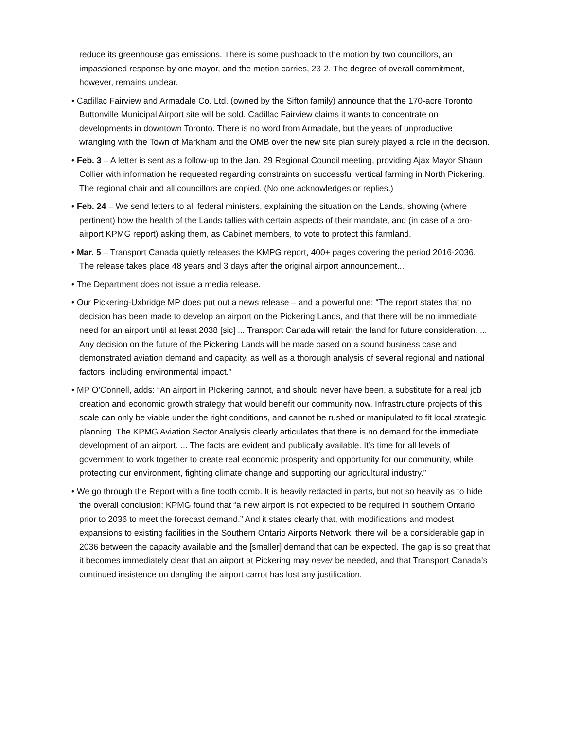reduce its greenhouse gas emissions. There is some pushback to the motion by two councillors, an impassioned response by one mayor, and the motion carries, 23-2. The degree of overall commitment, however, remains unclear.
• Cadillac Fairview and Armadale Co. Ltd. (owned by the Sifton family) announce that the 170-acre Toronto Buttonville Municipal Airport site will be sold. Cadillac Fairview claims it wants to concentrate on developments in downtown Toronto. There is no word from Armadale, but the years of unproductive wrangling with the Town of Markham and the OMB over the new site plan surely played a role in the decision.
• Feb. 3 – A letter is sent as a follow-up to the Jan. 29 Regional Council meeting, providing Ajax Mayor Shaun Collier with information he requested regarding constraints on successful vertical farming in North Pickering. The regional chair and all councillors are copied. (No one acknowledges or replies.)
• Feb. 24 – We send letters to all federal ministers, explaining the situation on the Lands, showing (where pertinent) how the health of the Lands tallies with certain aspects of their mandate, and (in case of a pro-airport KPMG report) asking them, as Cabinet members, to vote to protect this farmland.
• Mar. 5 – Transport Canada quietly releases the KMPG report, 400+ pages covering the period 2016-2036. The release takes place 48 years and 3 days after the original airport announcement...
• The Department does not issue a media release.
• Our Pickering-Uxbridge MP does put out a news release – and a powerful one: “The report states that no decision has been made to develop an airport on the Pickering Lands, and that there will be no immediate need for an airport until at least 2038 [sic] ... Transport Canada will retain the land for future consideration. ... Any decision on the future of the Pickering Lands will be made based on a sound business case and demonstrated aviation demand and capacity, as well as a thorough analysis of several regional and national factors, including environmental impact.”
• MP O’Connell, adds: “An airport in PIckering cannot, and should never have been, a substitute for a real job creation and economic growth strategy that would benefit our community now. Infrastructure projects of this scale can only be viable under the right conditions, and cannot be rushed or manipulated to fit local strategic planning. The KPMG Aviation Sector Analysis clearly articulates that there is no demand for the immediate development of an airport. ... The facts are evident and publically available. It’s time for all levels of government to work together to create real economic prosperity and opportunity for our community, while protecting our environment, fighting climate change and supporting our agricultural industry.”
• We go through the Report with a fine tooth comb. It is heavily redacted in parts, but not so heavily as to hide the overall conclusion: KPMG found that “a new airport is not expected to be required in southern Ontario prior to 2036 to meet the forecast demand.” And it states clearly that, with modifications and modest expansions to existing facilities in the Southern Ontario Airports Network, there will be a considerable gap in 2036 between the capacity available and the [smaller] demand that can be expected. The gap is so great that it becomes immediately clear that an airport at Pickering may never be needed, and that Transport Canada’s continued insistence on dangling the airport carrot has lost any justification.